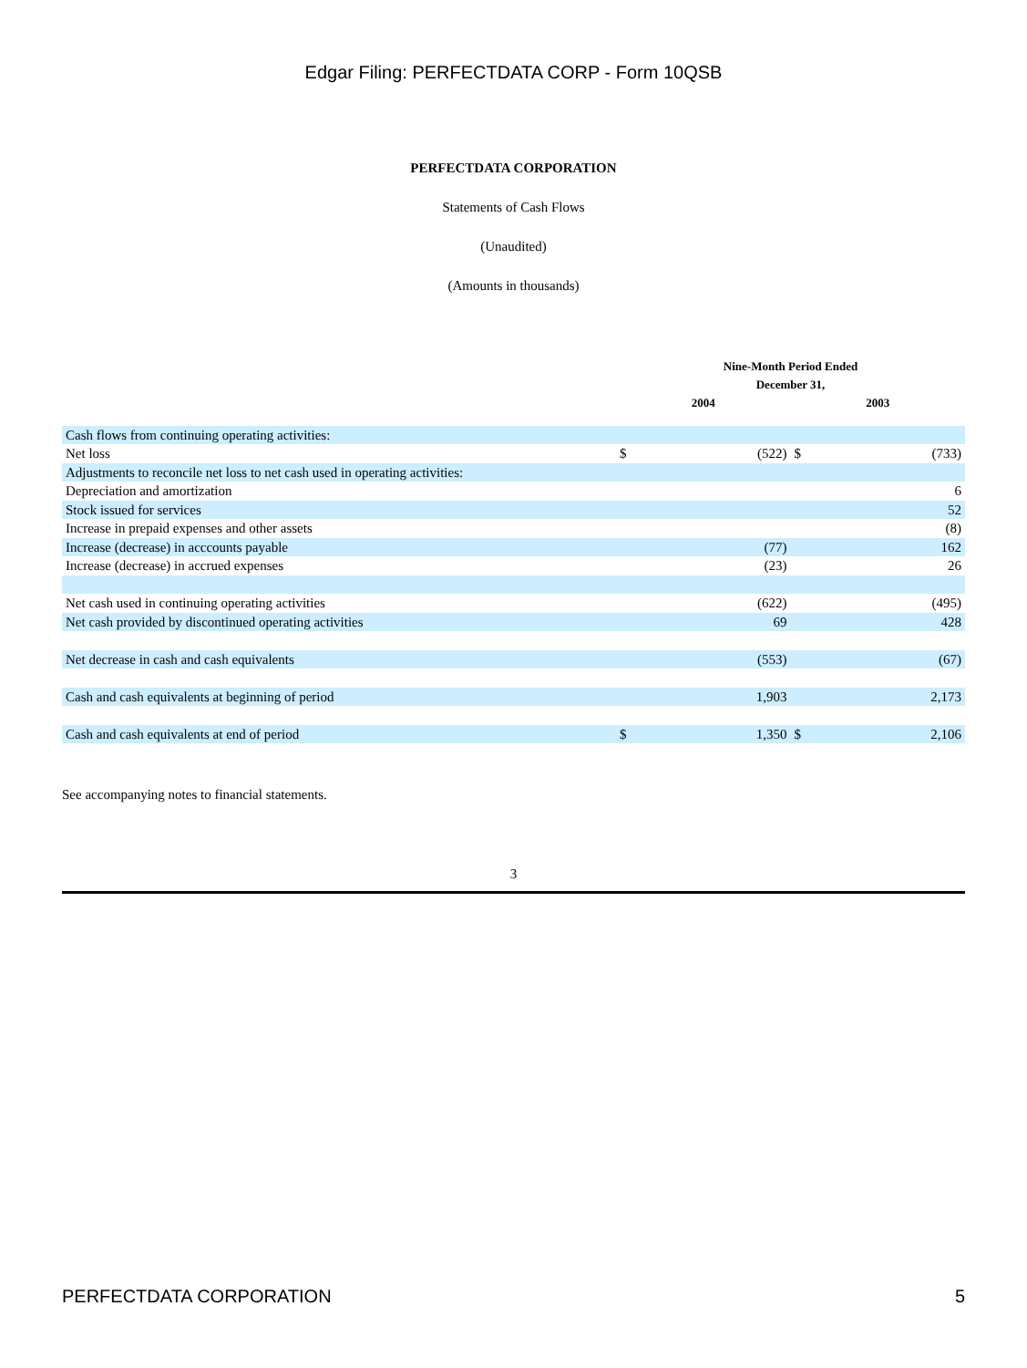Edgar Filing: PERFECTDATA CORP - Form 10QSB
PERFECTDATA CORPORATION
Statements of Cash Flows
(Unaudited)
(Amounts in thousands)
| | Nine-Month Period Ended December 31, | | | |
| --- | --- | --- | --- | --- |
| | 2004 | | 2003 | |
| Cash flows from continuing operating activities: | | | | |
| Net loss | $ | (522) | $ | (733) |
| Adjustments to reconcile net loss to net cash used in operating activities: | | | | |
| Depreciation and amortization | | | | 6 |
| Stock issued for services | | | | 52 |
| Increase in prepaid expenses and other assets | | | | (8) |
| Increase (decrease) in acccounts payable | | (77) | | 162 |
| Increase (decrease) in accrued expenses | | (23) | | 26 |
| Net cash used in continuing operating activities | | (622) | | (495) |
| Net cash provided by discontinued operating activities | | 69 | | 428 |
| Net decrease in cash and cash equivalents | | (553) | | (67) |
| Cash and cash equivalents at beginning of period | | 1,903 | | 2,173 |
| Cash and cash equivalents at end of period | $ | 1,350 | $ | 2,106 |
See accompanying notes to financial statements.
3
PERFECTDATA CORPORATION 5